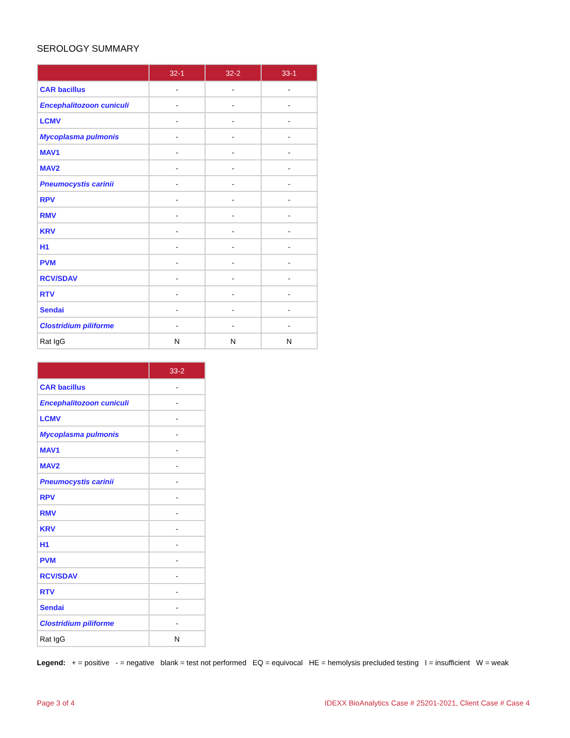SEROLOGY SUMMARY
| | 32-1 | 32-2 | 33-1 |
| --- | --- | --- | --- |
| CAR bacillus | - | - | - |
| Encephalitozoon cuniculi | - | - | - |
| LCMV | - | - | - |
| Mycoplasma pulmonis | - | - | - |
| MAV1 | - | - | - |
| MAV2 | - | - | - |
| Pneumocystis carinii | - | - | - |
| RPV | - | - | - |
| RMV | - | - | - |
| KRV | - | - | - |
| H1 | - | - | - |
| PVM | - | - | - |
| RCV/SDAV | - | - | - |
| RTV | - | - | - |
| Sendai | - | - | - |
| Clostridium piliforme | - | - | - |
| Rat IgG | N | N | N |
| | 33-2 |
| --- | --- |
| CAR bacillus | - |
| Encephalitozoon cuniculi | - |
| LCMV | - |
| Mycoplasma pulmonis | - |
| MAV1 | - |
| MAV2 | - |
| Pneumocystis carinii | - |
| RPV | - |
| RMV | - |
| KRV | - |
| H1 | - |
| PVM | - |
| RCV/SDAV | - |
| RTV | - |
| Sendai | - |
| Clostridium piliforme | - |
| Rat IgG | N |
Legend: + = positive - = negative blank = test not performed EQ = equivocal HE = hemolysis precluded testing I = insufficient W = weak
Page 3 of 4 IDEXX BioAnalytics Case # 25201-2021, Client Case # Case 4